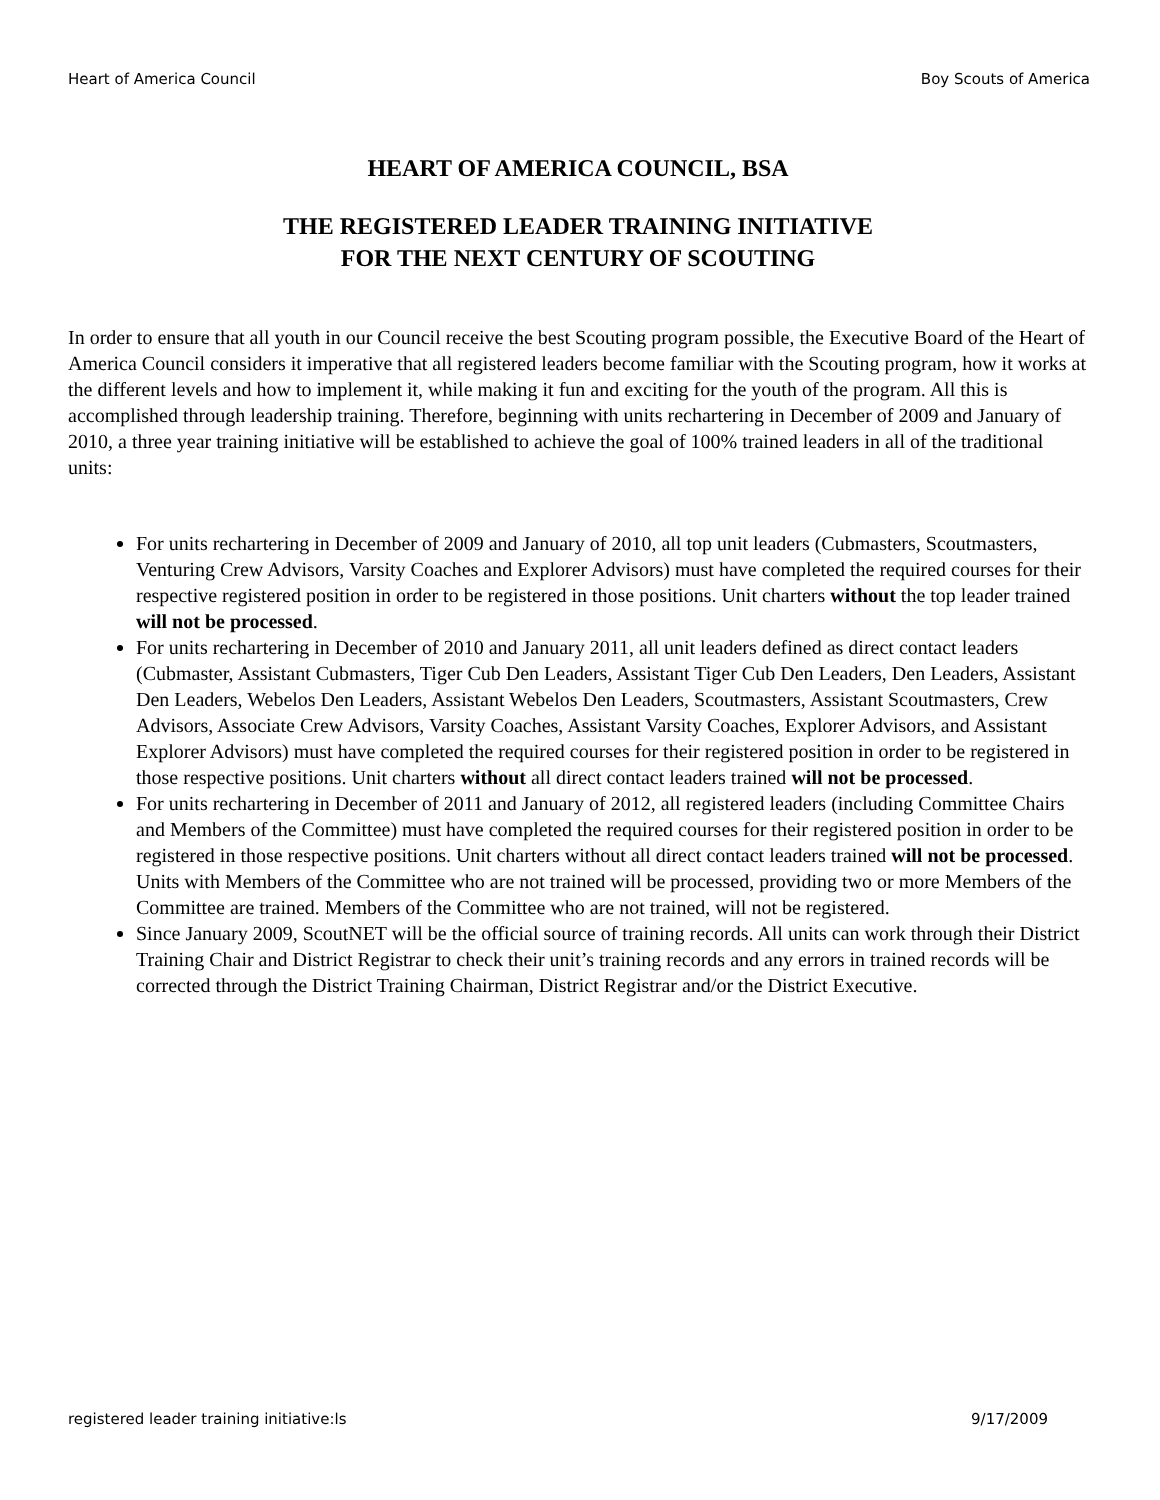Heart of America Council Boy Scouts of America
HEART OF AMERICA COUNCIL, BSA
THE REGISTERED LEADER TRAINING INITIATIVE
FOR THE NEXT CENTURY OF SCOUTING
In order to ensure that all youth in our Council receive the best Scouting program possible, the Executive Board of the Heart of America Council considers it imperative that all registered leaders become familiar with the Scouting program, how it works at the different levels and how to implement it, while making it fun and exciting for the youth of the program. All this is accomplished through leadership training. Therefore, beginning with units rechartering in December of 2009 and January of 2010, a three year training initiative will be established to achieve the goal of 100% trained leaders in all of the traditional units:
For units rechartering in December of 2009 and January of 2010, all top unit leaders (Cubmasters, Scoutmasters, Venturing Crew Advisors, Varsity Coaches and Explorer Advisors) must have completed the required courses for their respective registered position in order to be registered in those positions. Unit charters without the top leader trained will not be processed.
For units rechartering in December of 2010 and January 2011, all unit leaders defined as direct contact leaders (Cubmaster, Assistant Cubmasters, Tiger Cub Den Leaders, Assistant Tiger Cub Den Leaders, Den Leaders, Assistant Den Leaders, Webelos Den Leaders, Assistant Webelos Den Leaders, Scoutmasters, Assistant Scoutmasters, Crew Advisors, Associate Crew Advisors, Varsity Coaches, Assistant Varsity Coaches, Explorer Advisors, and Assistant Explorer Advisors) must have completed the required courses for their registered position in order to be registered in those respective positions. Unit charters without all direct contact leaders trained will not be processed.
For units rechartering in December of 2011 and January of 2012, all registered leaders (including Committee Chairs and Members of the Committee) must have completed the required courses for their registered position in order to be registered in those respective positions. Unit charters without all direct contact leaders trained will not be processed. Units with Members of the Committee who are not trained will be processed, providing two or more Members of the Committee are trained. Members of the Committee who are not trained, will not be registered.
Since January 2009, ScoutNET will be the official source of training records. All units can work through their District Training Chair and District Registrar to check their unit’s training records and any errors in trained records will be corrected through the District Training Chairman, District Registrar and/or the District Executive.
registered leader training initiative:ls 9/17/2009